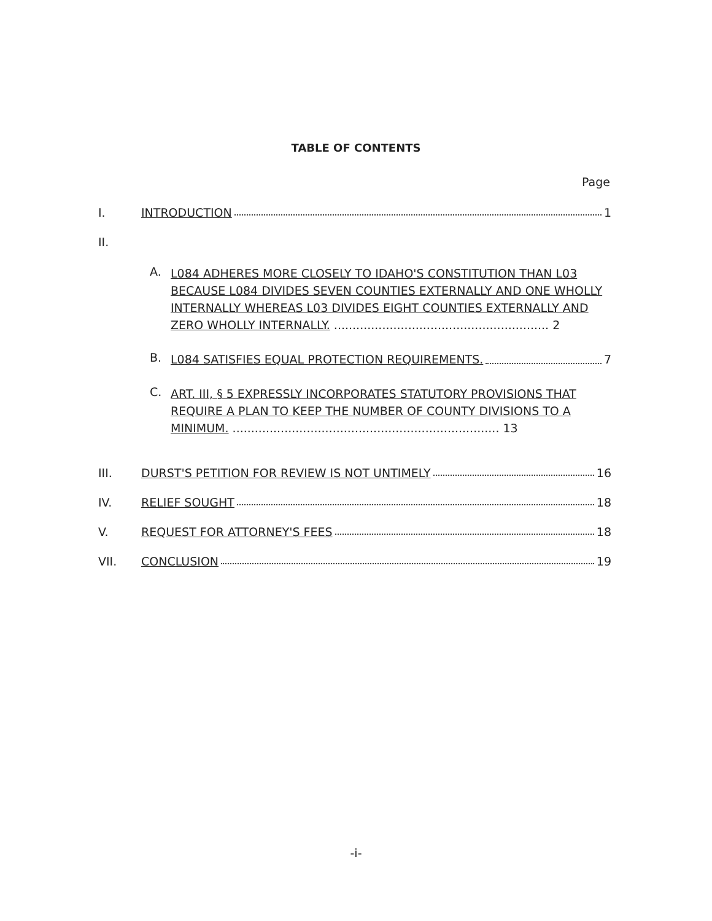TABLE OF CONTENTS
Page
I. INTRODUCTION 1
II.
A. L084 ADHERES MORE CLOSELY TO IDAHO'S CONSTITUTION THAN L03 BECAUSE L084 DIVIDES SEVEN COUNTIES EXTERNALLY AND ONE WHOLLY INTERNALLY WHEREAS L03 DIVIDES EIGHT COUNTIES EXTERNALLY AND ZERO WHOLLY INTERNALLY. .......................................................... 2
B. L084 SATISFIES EQUAL PROTECTION REQUIREMENTS. 7
C. ART. III, § 5 EXPRESSLY INCORPORATES STATUTORY PROVISIONS THAT REQUIRE A PLAN TO KEEP THE NUMBER OF COUNTY DIVISIONS TO A MINIMUM. ........................................................................ 13
III. DURST'S PETITION FOR REVIEW IS NOT UNTIMELY 16
IV. RELIEF SOUGHT 18
V. REQUEST FOR ATTORNEY'S FEES 18
VII. CONCLUSION 19
-i-